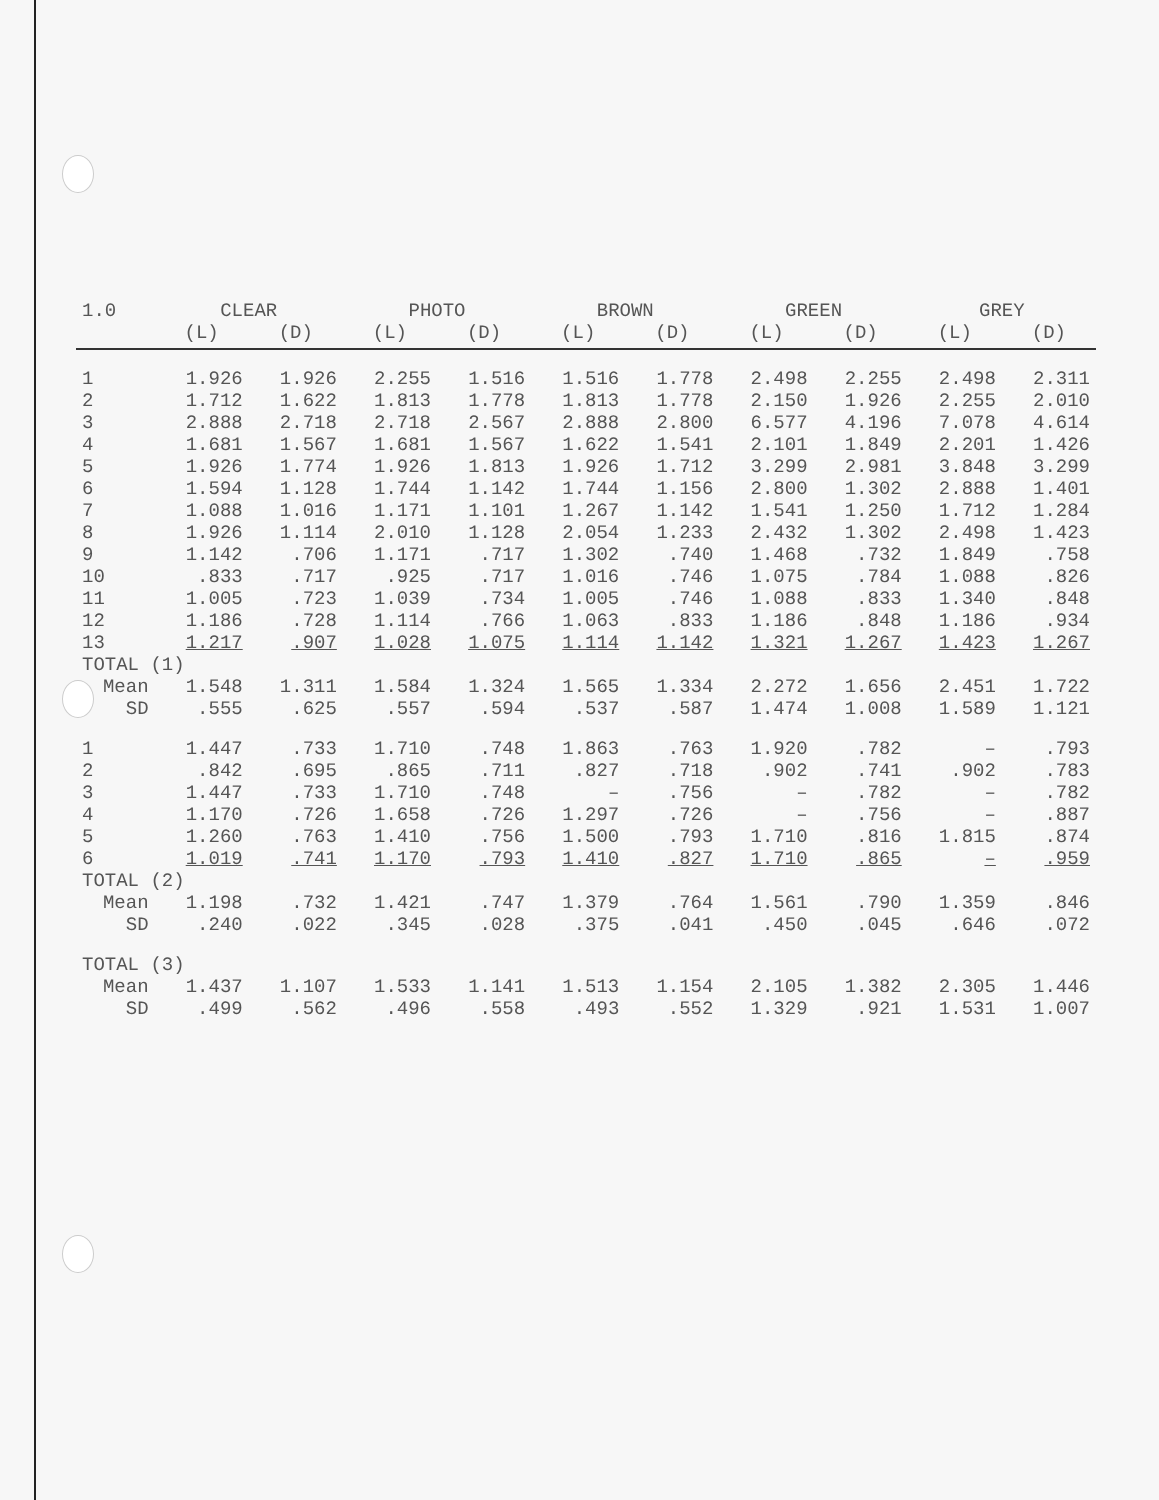| 1.0 | CLEAR | | PHOTO | | BROWN | | GREEN | | GREY | |
| --- | --- | --- | --- | --- | --- | --- | --- | --- | --- | --- |
| | (L) | (D) | (L) | (D) | (L) | (D) | (L) | (D) | (L) | (D) |
| 1 | 1.926 | 1.926 | 2.255 | 1.516 | 1.516 | 1.778 | 2.498 | 2.255 | 2.498 | 2.311 |
| 2 | 1.712 | 1.622 | 1.813 | 1.778 | 1.813 | 1.778 | 2.150 | 1.926 | 2.255 | 2.010 |
| 3 | 2.888 | 2.718 | 2.718 | 2.567 | 2.888 | 2.800 | 6.577 | 4.196 | 7.078 | 4.614 |
| 4 | 1.681 | 1.567 | 1.681 | 1.567 | 1.622 | 1.541 | 2.101 | 1.849 | 2.201 | 1.426 |
| 5 | 1.926 | 1.774 | 1.926 | 1.813 | 1.926 | 1.712 | 3.299 | 2.981 | 3.848 | 3.299 |
| 6 | 1.594 | 1.128 | 1.744 | 1.142 | 1.744 | 1.156 | 2.800 | 1.302 | 2.888 | 1.401 |
| 7 | 1.088 | 1.016 | 1.171 | 1.101 | 1.267 | 1.142 | 1.541 | 1.250 | 1.712 | 1.284 |
| 8 | 1.926 | 1.114 | 2.010 | 1.128 | 2.054 | 1.233 | 2.432 | 1.302 | 2.498 | 1.423 |
| 9 | 1.142 | .706 | 1.171 | .717 | 1.302 | .740 | 1.468 | .732 | 1.849 | .758 |
| 10 | .833 | .717 | .925 | .717 | 1.016 | .746 | 1.075 | .784 | 1.088 | .826 |
| 11 | 1.005 | .723 | 1.039 | .734 | 1.005 | .746 | 1.088 | .833 | 1.340 | .848 |
| 12 | 1.186 | .728 | 1.114 | .766 | 1.063 | .833 | 1.186 | .848 | 1.186 | .934 |
| 13 | 1.217 | .907 | 1.028 | 1.075 | 1.114 | 1.142 | 1.321 | 1.267 | 1.423 | 1.267 |
| TOTAL (1) | | | | | | | | | | |
| Mean | 1.548 | 1.311 | 1.584 | 1.324 | 1.565 | 1.334 | 2.272 | 1.656 | 2.451 | 1.722 |
| SD | .555 | .625 | .557 | .594 | .537 | .587 | 1.474 | 1.008 | 1.589 | 1.121 |
| 1 | 1.447 | .733 | 1.710 | .748 | 1.863 | .763 | 1.920 | .782 | – | .793 |
| 2 | .842 | .695 | .865 | .711 | .827 | .718 | .902 | .741 | .902 | .783 |
| 3 | 1.447 | .733 | 1.710 | .748 | – | .756 | – | .782 | – | .782 |
| 4 | 1.170 | .726 | 1.658 | .726 | 1.297 | .726 | – | .756 | – | .887 |
| 5 | 1.260 | .763 | 1.410 | .756 | 1.500 | .793 | 1.710 | .816 | 1.815 | .874 |
| 6 | 1.019 | .741 | 1.170 | .793 | 1.410 | .827 | 1.710 | .865 | – | .959 |
| TOTAL (2) | | | | | | | | | | |
| Mean | 1.198 | .732 | 1.421 | .747 | 1.379 | .764 | 1.561 | .790 | 1.359 | .846 |
| SD | .240 | .022 | .345 | .028 | .375 | .041 | .450 | .045 | .646 | .072 |
| TOTAL (3) | | | | | | | | | | |
| Mean | 1.437 | 1.107 | 1.533 | 1.141 | 1.513 | 1.154 | 2.105 | 1.382 | 2.305 | 1.446 |
| SD | .499 | .562 | .496 | .558 | .493 | .552 | 1.329 | .921 | 1.531 | 1.007 |